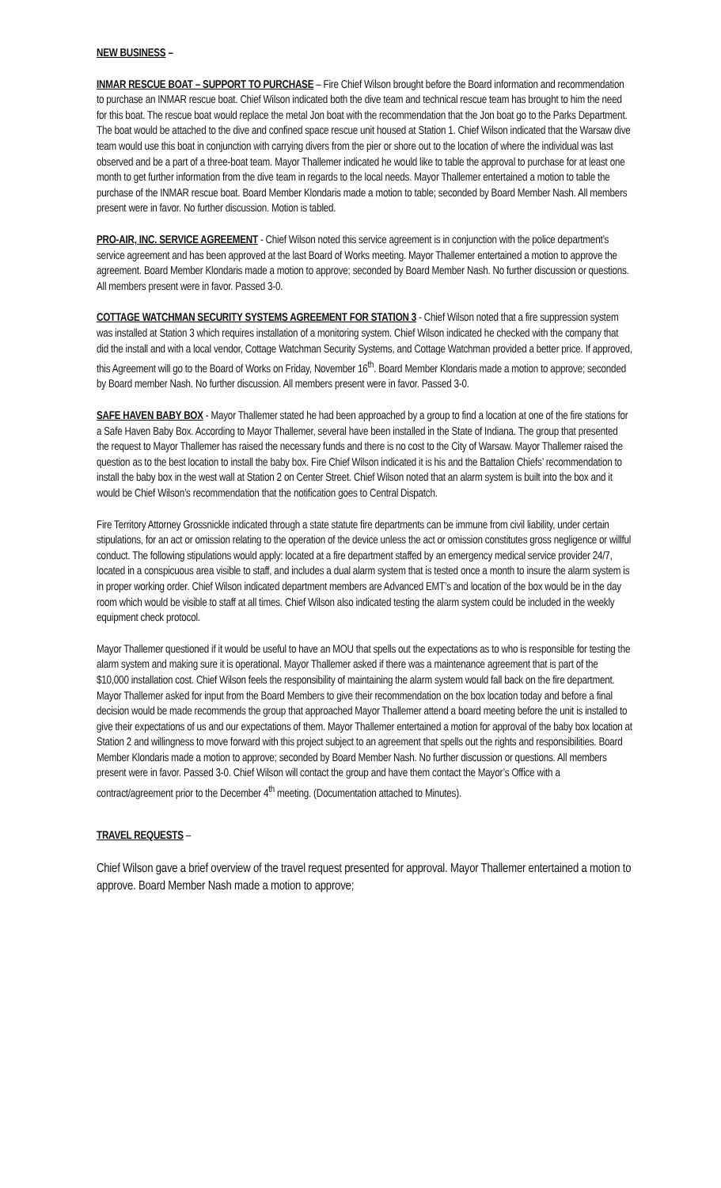NEW BUSINESS –
INMAR RESCUE BOAT – SUPPORT TO PURCHASE – Fire Chief Wilson brought before the Board information and recommendation to purchase an INMAR rescue boat. Chief Wilson indicated both the dive team and technical rescue team has brought to him the need for this boat. The rescue boat would replace the metal Jon boat with the recommendation that the Jon boat go to the Parks Department. The boat would be attached to the dive and confined space rescue unit housed at Station 1. Chief Wilson indicated that the Warsaw dive team would use this boat in conjunction with carrying divers from the pier or shore out to the location of where the individual was last observed and be a part of a three-boat team. Mayor Thallemer indicated he would like to table the approval to purchase for at least one month to get further information from the dive team in regards to the local needs. Mayor Thallemer entertained a motion to table the purchase of the INMAR rescue boat. Board Member Klondaris made a motion to table; seconded by Board Member Nash. All members present were in favor. No further discussion. Motion is tabled.
PRO-AIR, INC. SERVICE AGREEMENT - Chief Wilson noted this service agreement is in conjunction with the police department’s service agreement and has been approved at the last Board of Works meeting. Mayor Thallemer entertained a motion to approve the agreement. Board Member Klondaris made a motion to approve; seconded by Board Member Nash. No further discussion or questions. All members present were in favor. Passed 3-0.
COTTAGE WATCHMAN SECURITY SYSTEMS AGREEMENT FOR STATION 3 - Chief Wilson noted that a fire suppression system was installed at Station 3 which requires installation of a monitoring system. Chief Wilson indicated he checked with the company that did the install and with a local vendor, Cottage Watchman Security Systems, and Cottage Watchman provided a better price. If approved, this Agreement will go to the Board of Works on Friday, November 16<sup>th</sup>. Board Member Klondaris made a motion to approve; seconded by Board member Nash. No further discussion. All members present were in favor. Passed 3-0.
SAFE HAVEN BABY BOX - Mayor Thallemer stated he had been approached by a group to find a location at one of the fire stations for a Safe Haven Baby Box. According to Mayor Thallemer, several have been installed in the State of Indiana. The group that presented the request to Mayor Thallemer has raised the necessary funds and there is no cost to the City of Warsaw. Mayor Thallemer raised the question as to the best location to install the baby box. Fire Chief Wilson indicated it is his and the Battalion Chiefs’ recommendation to install the baby box in the west wall at Station 2 on Center Street. Chief Wilson noted that an alarm system is built into the box and it would be Chief Wilson’s recommendation that the notification goes to Central Dispatch.
Fire Territory Attorney Grossnickle indicated through a state statute fire departments can be immune from civil liability, under certain stipulations, for an act or omission relating to the operation of the device unless the act or omission constitutes gross negligence or willful conduct. The following stipulations would apply: located at a fire department staffed by an emergency medical service provider 24/7, located in a conspicuous area visible to staff, and includes a dual alarm system that is tested once a month to insure the alarm system is in proper working order. Chief Wilson indicated department members are Advanced EMT’s and location of the box would be in the day room which would be visible to staff at all times. Chief Wilson also indicated testing the alarm system could be included in the weekly equipment check protocol.
Mayor Thallemer questioned if it would be useful to have an MOU that spells out the expectations as to who is responsible for testing the alarm system and making sure it is operational. Mayor Thallemer asked if there was a maintenance agreement that is part of the $10,000 installation cost. Chief Wilson feels the responsibility of maintaining the alarm system would fall back on the fire department. Mayor Thallemer asked for input from the Board Members to give their recommendation on the box location today and before a final decision would be made recommends the group that approached Mayor Thallemer attend a board meeting before the unit is installed to give their expectations of us and our expectations of them. Mayor Thallemer entertained a motion for approval of the baby box location at Station 2 and willingness to move forward with this project subject to an agreement that spells out the rights and responsibilities. Board Member Klondaris made a motion to approve; seconded by Board Member Nash. No further discussion or questions. All members present were in favor. Passed 3-0. Chief Wilson will contact the group and have them contact the Mayor’s Office with a contract/agreement prior to the December 4<sup>th</sup> meeting. (Documentation attached to Minutes).
TRAVEL REQUESTS –
Chief Wilson gave a brief overview of the travel request presented for approval. Mayor Thallemer entertained a motion to approve. Board Member Nash made a motion to approve;